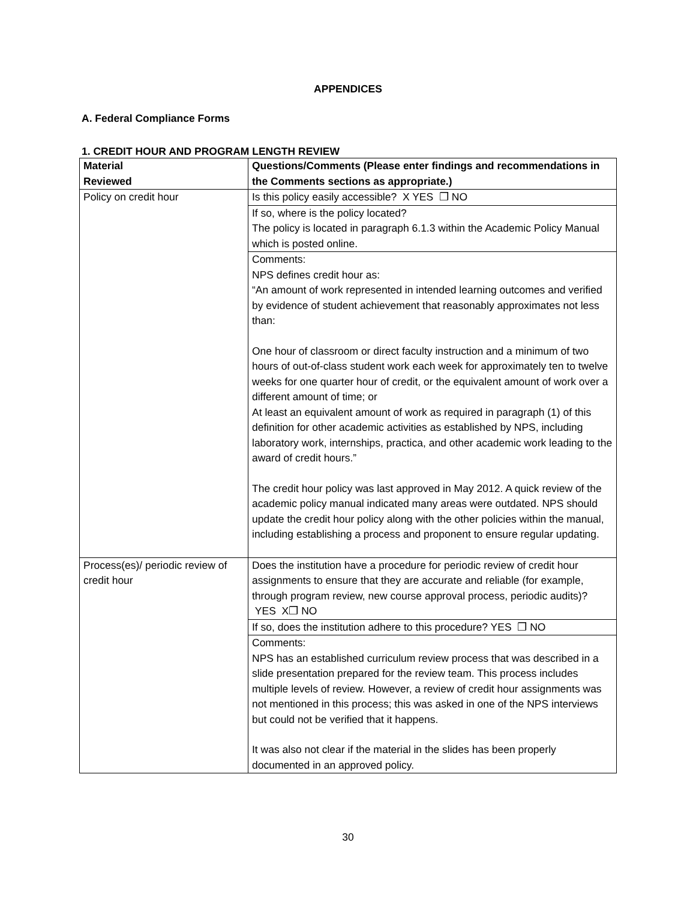APPENDICES
A. Federal Compliance Forms
1. CREDIT HOUR AND PROGRAM LENGTH REVIEW
| Material Reviewed | Questions/Comments (Please enter findings and recommendations in the Comments sections as appropriate.) |
| --- | --- |
| Policy on credit hour | Is this policy easily accessible? X YES ❒ NO |
| | If so, where is the policy located? The policy is located in paragraph 6.1.3 within the Academic Policy Manual which is posted online. |
| | Comments: NPS defines credit hour as: “An amount of work represented in intended learning outcomes and verified by evidence of student achievement that reasonably approximates not less than: One hour of classroom or direct faculty instruction and a minimum of two hours of out-of-class student work each week for approximately ten to twelve weeks for one quarter hour of credit, or the equivalent amount of work over a different amount of time; or At least an equivalent amount of work as required in paragraph (1) of this definition for other academic activities as established by NPS, including laboratory work, internships, practica, and other academic work leading to the award of credit hours.” The credit hour policy was last approved in May 2012. A quick review of the academic policy manual indicated many areas were outdated. NPS should update the credit hour policy along with the other policies within the manual, including establishing a process and proponent to ensure regular updating. |
| Process(es)/ periodic review of credit hour | Does the institution have a procedure for periodic review of credit hour assignments to ensure that they are accurate and reliable (for example, through program review, new course approval process, periodic audits)? YES X❒ NO |
| | If so, does the institution adhere to this procedure? YES ❒ NO |
| | Comments: NPS has an established curriculum review process that was described in a slide presentation prepared for the review team. This process includes multiple levels of review. However, a review of credit hour assignments was not mentioned in this process; this was asked in one of the NPS interviews but could not be verified that it happens. It was also not clear if the material in the slides has been properly documented in an approved policy. |
30